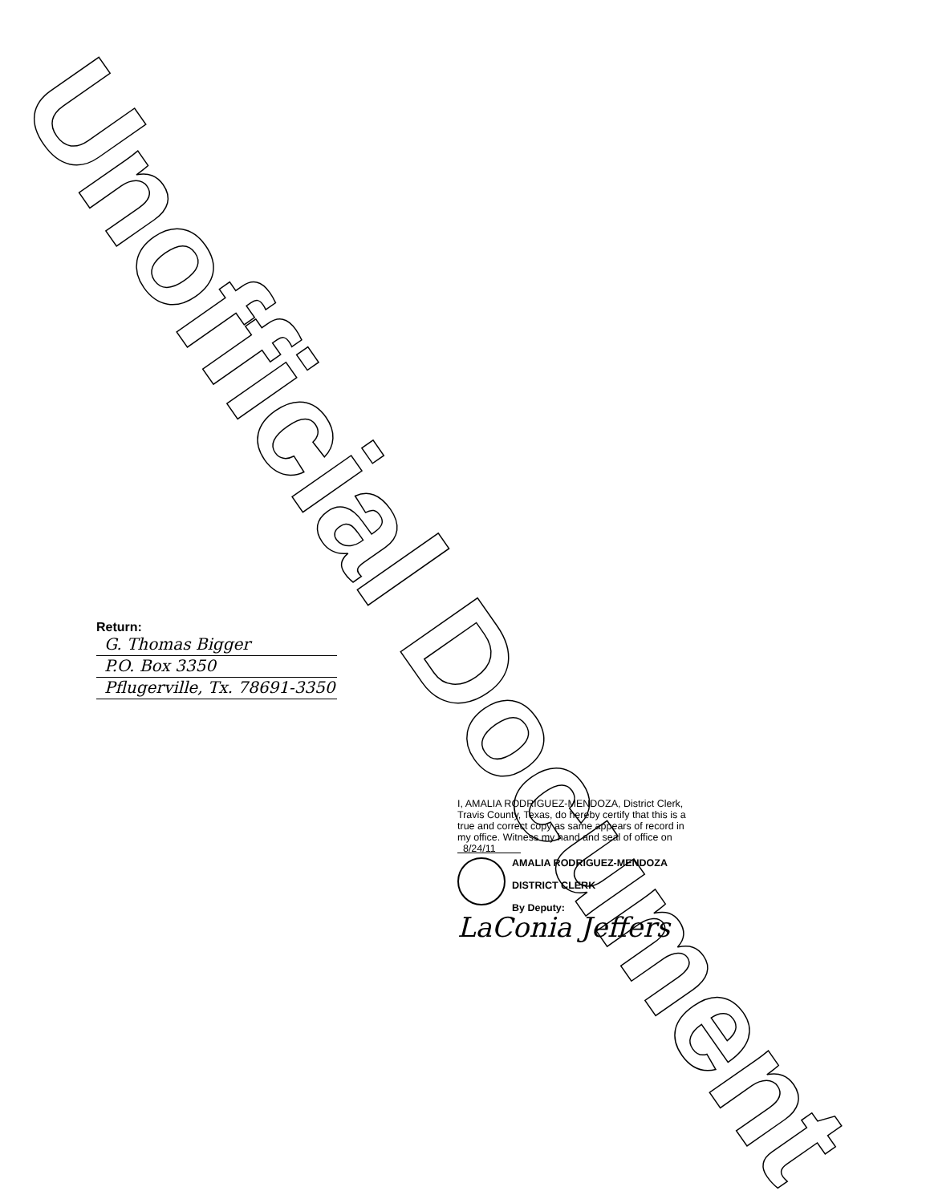Unofficial Document
Return:
G. Thomas Bigger
P.O. Box 3350
Pflugerville, Tx. 78691-3350
I, AMALIA RODRIGUEZ-MENDOZA, District Clerk, Travis County, Texas, do hereby certify that this is a true and correct copy as same appears of record in my office. Witness my hand and seal of office on 8/24/11
AMALIA RODRIGUEZ-MENDOZA
DISTRICT CLERK
By Deputy:
LaConia Jeffers